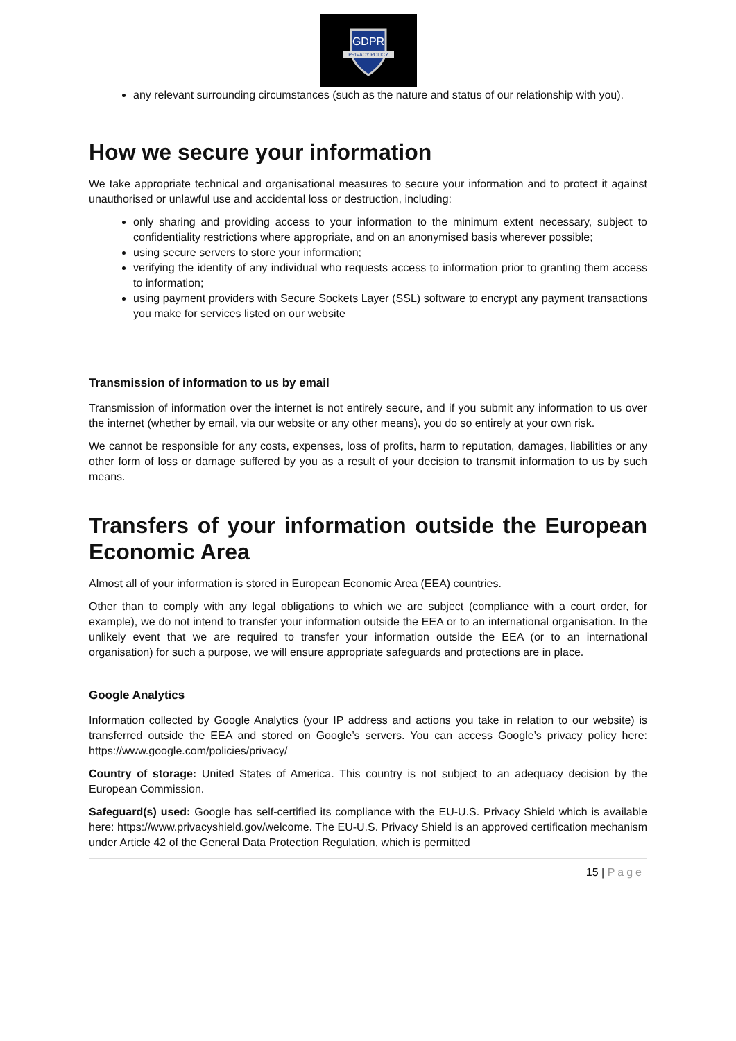GDPR
PRIVACY POLICY
any relevant surrounding circumstances (such as the nature and status of our relationship with you).
How we secure your information
We take appropriate technical and organisational measures to secure your information and to protect it against unauthorised or unlawful use and accidental loss or destruction, including:
only sharing and providing access to your information to the minimum extent necessary, subject to confidentiality restrictions where appropriate, and on an anonymised basis wherever possible;
using secure servers to store your information;
verifying the identity of any individual who requests access to information prior to granting them access to information;
using payment providers with Secure Sockets Layer (SSL) software to encrypt any payment transactions you make for services listed on our website
Transmission of information to us by email
Transmission of information over the internet is not entirely secure, and if you submit any information to us over the internet (whether by email, via our website or any other means), you do so entirely at your own risk.
We cannot be responsible for any costs, expenses, loss of profits, harm to reputation, damages, liabilities or any other form of loss or damage suffered by you as a result of your decision to transmit information to us by such means.
Transfers of your information outside the European Economic Area
Almost all of your information is stored in European Economic Area (EEA) countries.
Other than to comply with any legal obligations to which we are subject (compliance with a court order, for example), we do not intend to transfer your information outside the EEA or to an international organisation. In the unlikely event that we are required to transfer your information outside the EEA (or to an international organisation) for such a purpose, we will ensure appropriate safeguards and protections are in place.
Google Analytics
Information collected by Google Analytics (your IP address and actions you take in relation to our website) is transferred outside the EEA and stored on Google’s servers. You can access Google’s privacy policy here: https://www.google.com/policies/privacy/
Country of storage: United States of America. This country is not subject to an adequacy decision by the European Commission.
Safeguard(s) used: Google has self-certified its compliance with the EU-U.S. Privacy Shield which is available here: https://www.privacyshield.gov/welcome. The EU-U.S. Privacy Shield is an approved certification mechanism under Article 42 of the General Data Protection Regulation, which is permitted
15 | Page